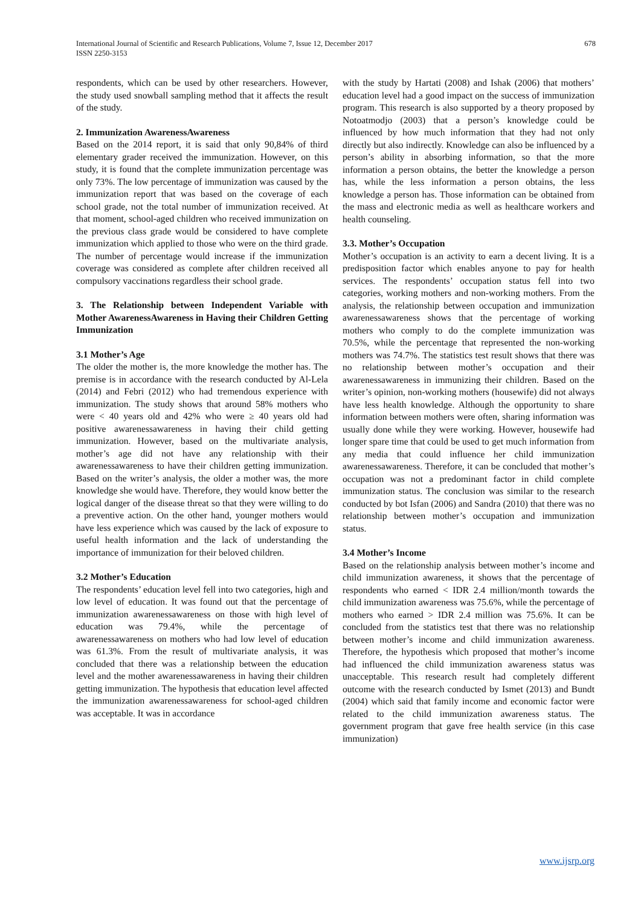International Journal of Scientific and Research Publications, Volume 7, Issue 12, December 2017
ISSN 2250-3153
678
respondents, which can be used by other researchers. However, the study used snowball sampling method that it affects the result of the study.
2. Immunization AwarenessAwareness
Based on the 2014 report, it is said that only 90,84% of third elementary grader received the immunization. However, on this study, it is found that the complete immunization percentage was only 73%. The low percentage of immunization was caused by the immunization report that was based on the coverage of each school grade, not the total number of immunization received. At that moment, school-aged children who received immunization on the previous class grade would be considered to have complete immunization which applied to those who were on the third grade. The number of percentage would increase if the immunization coverage was considered as complete after children received all compulsory vaccinations regardless their school grade.
3. The Relationship between Independent Variable with Mother AwarenessAwareness in Having their Children Getting Immunization
3.1 Mother’s Age
The older the mother is, the more knowledge the mother has. The premise is in accordance with the research conducted by Al-Lela (2014) and Febri (2012) who had tremendous experience with immunization. The study shows that around 58% mothers who were < 40 years old and 42% who were ≥ 40 years old had positive awarenessawareness in having their child getting immunization. However, based on the multivariate analysis, mother’s age did not have any relationship with their awarenessawareness to have their children getting immunization. Based on the writer’s analysis, the older a mother was, the more knowledge she would have. Therefore, they would know better the logical danger of the disease threat so that they were willing to do a preventive action. On the other hand, younger mothers would have less experience which was caused by the lack of exposure to useful health information and the lack of understanding the importance of immunization for their beloved children.
3.2 Mother’s Education
The respondents’ education level fell into two categories, high and low level of education. It was found out that the percentage of immunization awarenessawareness on those with high level of education was 79.4%, while the percentage of awarenessawareness on mothers who had low level of education was 61.3%. From the result of multivariate analysis, it was concluded that there was a relationship between the education level and the mother awarenessawareness in having their children getting immunization. The hypothesis that education level affected the immunization awarenessawareness for school-aged children was acceptable. It was in accordance
with the study by Hartati (2008) and Ishak (2006) that mothers’ education level had a good impact on the success of immunization program. This research is also supported by a theory proposed by Notoatmodjo (2003) that a person’s knowledge could be influenced by how much information that they had not only directly but also indirectly. Knowledge can also be influenced by a person’s ability in absorbing information, so that the more information a person obtains, the better the knowledge a person has, while the less information a person obtains, the less knowledge a person has. Those information can be obtained from the mass and electronic media as well as healthcare workers and health counseling.
3.3. Mother’s Occupation
Mother’s occupation is an activity to earn a decent living. It is a predisposition factor which enables anyone to pay for health services. The respondents’ occupation status fell into two categories, working mothers and non-working mothers. From the analysis, the relationship between occupation and immunization awarenessawareness shows that the percentage of working mothers who comply to do the complete immunization was 70.5%, while the percentage that represented the non-working mothers was 74.7%. The statistics test result shows that there was no relationship between mother’s occupation and their awarenessawareness in immunizing their children. Based on the writer’s opinion, non-working mothers (housewife) did not always have less health knowledge. Although the opportunity to share information between mothers were often, sharing information was usually done while they were working. However, housewife had longer spare time that could be used to get much information from any media that could influence her child immunization awarenessawareness. Therefore, it can be concluded that mother’s occupation was not a predominant factor in child complete immunization status. The conclusion was similar to the research conducted by bot Isfan (2006) and Sandra (2010) that there was no relationship between mother’s occupation and immunization status.
3.4 Mother’s Income
Based on the relationship analysis between mother’s income and child immunization awareness, it shows that the percentage of respondents who earned < IDR 2.4 million/month towards the child immunization awareness was 75.6%, while the percentage of mothers who earned > IDR 2.4 million was 75.6%. It can be concluded from the statistics test that there was no relationship between mother’s income and child immunization awareness. Therefore, the hypothesis which proposed that mother’s income had influenced the child immunization awareness status was unacceptable. This research result had completely different outcome with the research conducted by Ismet (2013) and Bundt (2004) which said that family income and economic factor were related to the child immunization awareness status. The government program that gave free health service (in this case immunization)
www.ijsrp.org